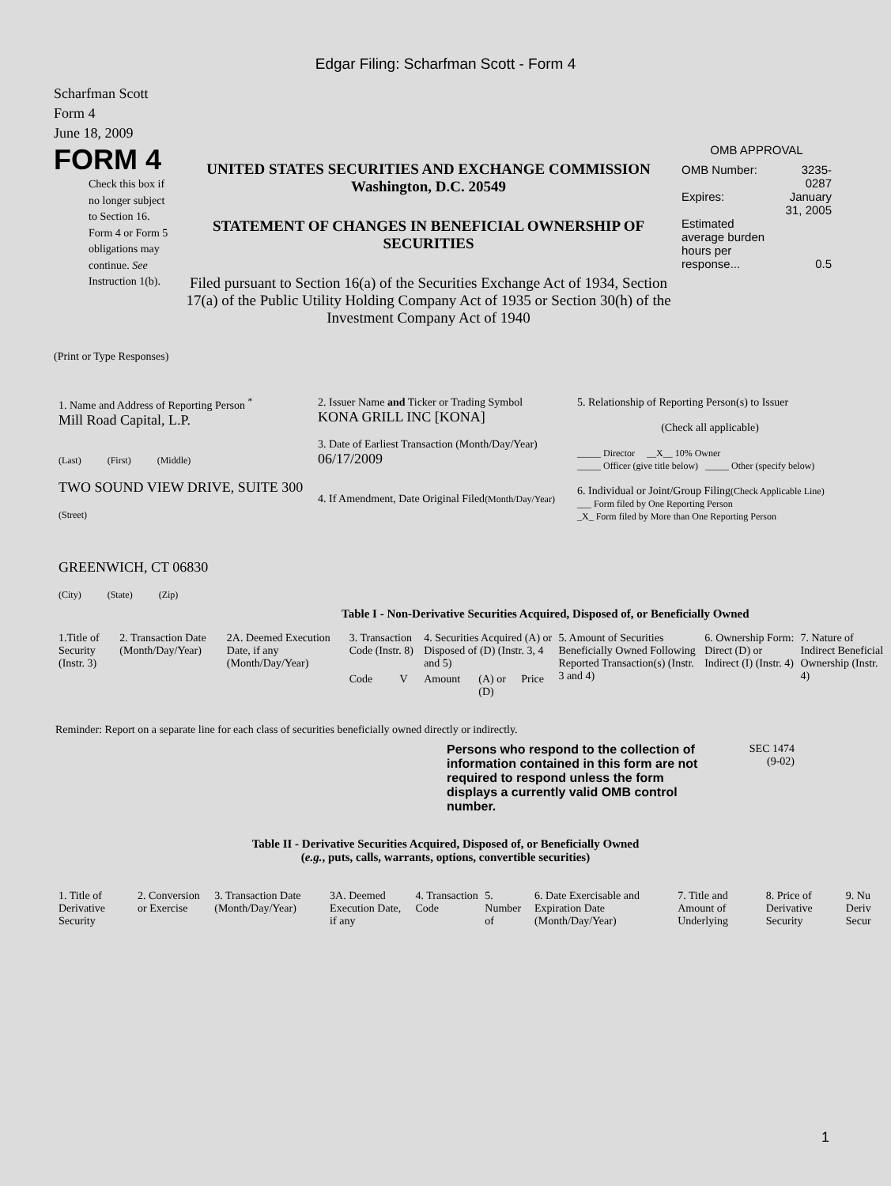Edgar Filing: Scharfman Scott - Form 4
Scharfman Scott
Form 4
June 18, 2009
FORM 4
Check this box if no longer subject to Section 16. Form 4 or Form 5 obligations may continue. See Instruction 1(b).
UNITED STATES SECURITIES AND EXCHANGE COMMISSION
Washington, D.C. 20549
STATEMENT OF CHANGES IN BENEFICIAL OWNERSHIP OF SECURITIES
Filed pursuant to Section 16(a) of the Securities Exchange Act of 1934, Section 17(a) of the Public Utility Holding Company Act of 1935 or Section 30(h) of the Investment Company Act of 1940
OMB APPROVAL
| OMB Number: | 3235-0287 |
| Expires: | January 31, 2005 |
| Estimated average burden hours per response... | 0.5 |
(Print or Type Responses)
| 1. Name and Address of Reporting Person <sup>*</sup> Mill Road Capital, L.P. (Last) (First) (Middle) TWO SOUND VIEW DRIVE, SUITE 300 (Street) GREENWICH, CT 06830 (City) (State) (Zip) | 2. Issuer Name and Ticker or Trading Symbol KONA GRILL INC [KONA] 3. Date of Earliest Transaction (Month/Day/Year) 06/17/2009 4. If Amendment, Date Original Filed (Month/Day/Year) | 5. Relationship of Reporting Person(s) to Issuer (Check all applicable) _____ Director __X__ 10% Owner _____ Officer (give title below) _____ Other (specify below) 6. Individual or Joint/Group Filing (Check Applicable Line) ___ Form filed by One Reporting Person _X_ Form filed by More than One Reporting Person |
Table I - Non-Derivative Securities Acquired, Disposed of, or Beneficially Owned
| 1.Title of Security (Instr. 3) | 2. Transaction Date (Month/Day/Year) | 2A. Deemed Execution Date, if any (Month/Day/Year) | 3. Transaction Code (Instr. 8) | | 4. Securities Acquired (A) or Disposed of (D) (Instr. 3, 4 and 5) | | | 5. Amount of Securities Beneficially Owned Following Reported Transaction(s) (Instr. 3 and 4) | 6. Ownership Form: Direct (D) or Indirect (I) (Instr. 4) | 7. Nature of Indirect Beneficial Ownership (Instr. 4) |
| --- | --- | --- | --- | --- | --- | --- | --- | --- | --- | --- |
| | | | Code | V | Amount | (A) or (D) | Price | | | |
Reminder: Report on a separate line for each class of securities beneficially owned directly or indirectly.
Persons who respond to the collection of information contained in this form are not required to respond unless the form displays a currently valid OMB control number.
SEC 1474
(9-02)
Table II - Derivative Securities Acquired, Disposed of, or Beneficially Owned
(e.g., puts, calls, warrants, options, convertible securities)
| 1. Title of Derivative Security | 2. Conversion or Exercise | 3. Transaction Date (Month/Day/Year) | 3A. Deemed Execution Date, if any | 4. Transaction Code | 5. Number of | 6. Date Exercisable and Expiration Date (Month/Day/Year) | 7. Title and Amount of Underlying | 8. Price of Derivative Security | 9. Nu Deriv Secur |
| --- | --- | --- | --- | --- | --- | --- | --- | --- | --- |
1